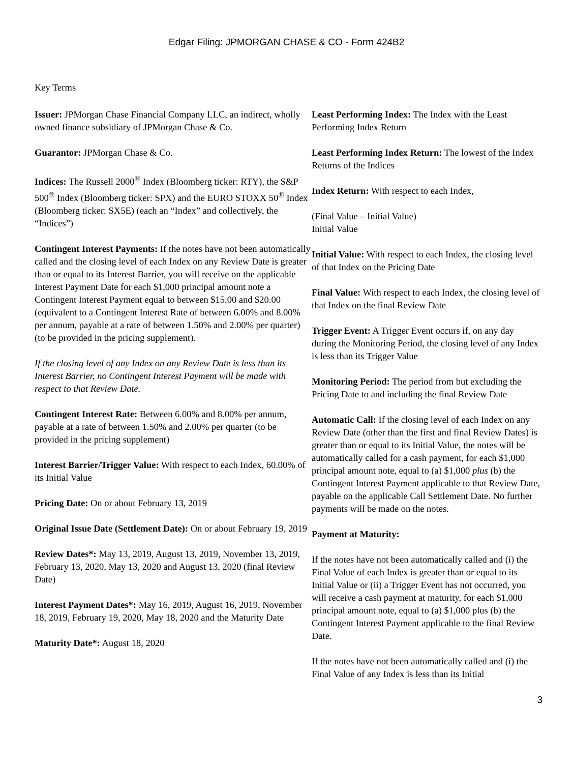Edgar Filing: JPMORGAN CHASE & CO - Form 424B2
Key Terms
Issuer: JPMorgan Chase Financial Company LLC, an indirect, wholly owned finance subsidiary of JPMorgan Chase & Co.
Guarantor: JPMorgan Chase & Co.
Indices: The Russell 2000<sup>®</sup> Index (Bloomberg ticker: RTY), the S&P 500<sup>®</sup> Index (Bloomberg ticker: SPX) and the EURO STOXX 50<sup>®</sup> Index (Bloomberg ticker: SX5E) (each an “Index” and collectively, the “Indices”)
Contingent Interest Payments: If the notes have not been automatically called and the closing level of each Index on any Review Date is greater than or equal to its Interest Barrier, you will receive on the applicable Interest Payment Date for each $1,000 principal amount note a Contingent Interest Payment equal to between $15.00 and $20.00 (equivalent to a Contingent Interest Rate of between 6.00% and 8.00% per annum, payable at a rate of between 1.50% and 2.00% per quarter) (to be provided in the pricing supplement).
If the closing level of any Index on any Review Date is less than its Interest Barrier, no Contingent Interest Payment will be made with respect to that Review Date.
Contingent Interest Rate: Between 6.00% and 8.00% per annum, payable at a rate of between 1.50% and 2.00% per quarter (to be provided in the pricing supplement)
Interest Barrier/Trigger Value: With respect to each Index, 60.00% of its Initial Value
Pricing Date: On or about February 13, 2019
Original Issue Date (Settlement Date): On or about February 19, 2019
Review Dates*: May 13, 2019, August 13, 2019, November 13, 2019, February 13, 2020, May 13, 2020 and August 13, 2020 (final Review Date)
Interest Payment Dates*: May 16, 2019, August 16, 2019, November 18, 2019, February 19, 2020, May 18, 2020 and the Maturity Date
Maturity Date*: August 18, 2020
Least Performing Index: The Index with the Least Performing Index Return
Least Performing Index Return: The lowest of the Index Returns of the Indices
Index Return: With respect to each Index,
(Final Value – Initial Value)
Initial Value
Initial Value: With respect to each Index, the closing level of that Index on the Pricing Date
Final Value: With respect to each Index, the closing level of that Index on the final Review Date
Trigger Event: A Trigger Event occurs if, on any day during the Monitoring Period, the closing level of any Index is less than its Trigger Value
Monitoring Period: The period from but excluding the Pricing Date to and including the final Review Date
Automatic Call: If the closing level of each Index on any Review Date (other than the first and final Review Dates) is greater than or equal to its Initial Value, the notes will be automatically called for a cash payment, for each $1,000 principal amount note, equal to (a) $1,000 plus (b) the Contingent Interest Payment applicable to that Review Date, payable on the applicable Call Settlement Date. No further payments will be made on the notes.
Payment at Maturity:
If the notes have not been automatically called and (i) the Final Value of each Index is greater than or equal to its Initial Value or (ii) a Trigger Event has not occurred, you will receive a cash payment at maturity, for each $1,000 principal amount note, equal to (a) $1,000 plus (b) the Contingent Interest Payment applicable to the final Review Date.
If the notes have not been automatically called and (i) the Final Value of any Index is less than its Initial
3